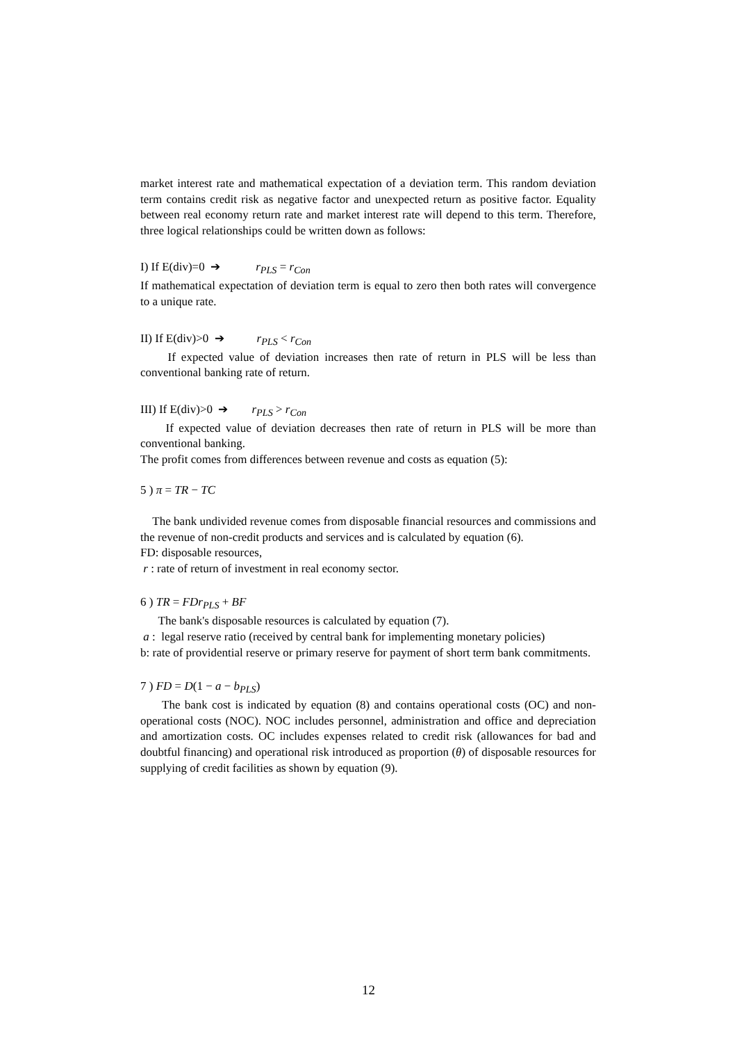market interest rate and mathematical expectation of a deviation term. This random deviation term contains credit risk as negative factor and unexpected return as positive factor. Equality between real economy return rate and market interest rate will depend to this term. Therefore, three logical relationships could be written down as follows:
I) If E(div)=0 ➔ r<sub>PLS</sub> = r<sub>Con</sub>
If mathematical expectation of deviation term is equal to zero then both rates will convergence to a unique rate.
II) If E(div)>0 ➔ r<sub>PLS</sub> < r<sub>Con</sub>
If expected value of deviation increases then rate of return in PLS will be less than conventional banking rate of return.
III) If E(div)>0 ➔ r<sub>PLS</sub> > r<sub>Con</sub>
If expected value of deviation decreases then rate of return in PLS will be more than conventional banking.
The profit comes from differences between revenue and costs as equation (5):
5 ) π = TR − TC
The bank undivided revenue comes from disposable financial resources and commissions and the revenue of non-credit products and services and is calculated by equation (6).
FD: disposable resources,
r : rate of return of investment in real economy sector.
6 ) TR = FDr<sub>PLS</sub> + BF
The bank's disposable resources is calculated by equation (7).
a : legal reserve ratio (received by central bank for implementing monetary policies)
b: rate of providential reserve or primary reserve for payment of short term bank commitments.
7 ) FD = D(1 − a − b<sub>PLS</sub>)
The bank cost is indicated by equation (8) and contains operational costs (OC) and non-operational costs (NOC). NOC includes personnel, administration and office and depreciation and amortization costs. OC includes expenses related to credit risk (allowances for bad and doubtful financing) and operational risk introduced as proportion (θ) of disposable resources for supplying of credit facilities as shown by equation (9).
12